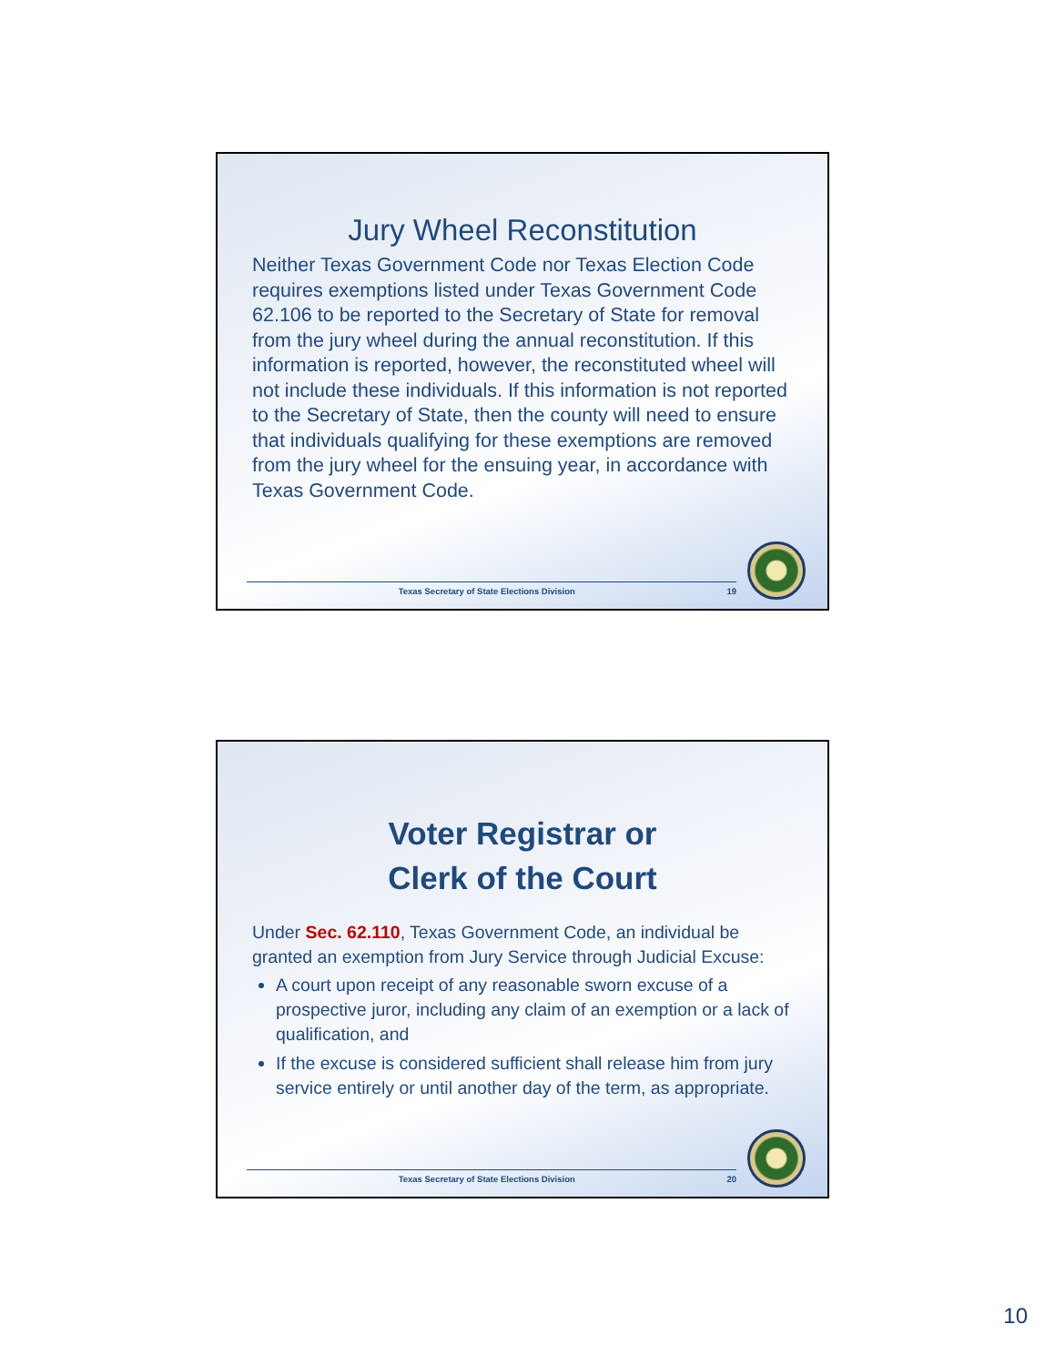Jury Wheel Reconstitution
Neither Texas Government Code nor Texas Election Code requires exemptions listed under Texas Government Code 62.106 to be reported to the Secretary of State for removal from the jury wheel during the annual reconstitution. If this information is reported, however, the reconstituted wheel will not include these individuals. If this information is not reported to the Secretary of State, then the county will need to ensure that individuals qualifying for these exemptions are removed from the jury wheel for the ensuing year, in accordance with Texas Government Code.
Texas Secretary of State Elections Division 19
Voter Registrar or
Clerk of the Court
Under Sec. 62.110, Texas Government Code, an individual be granted an exemption from Jury Service through Judicial Excuse:
A court upon receipt of any reasonable sworn excuse of a prospective juror, including any claim of an exemption or a lack of qualification, and
If the excuse is considered sufficient shall release him from jury service entirely or until another day of the term, as appropriate.
Texas Secretary of State Elections Division 20
10